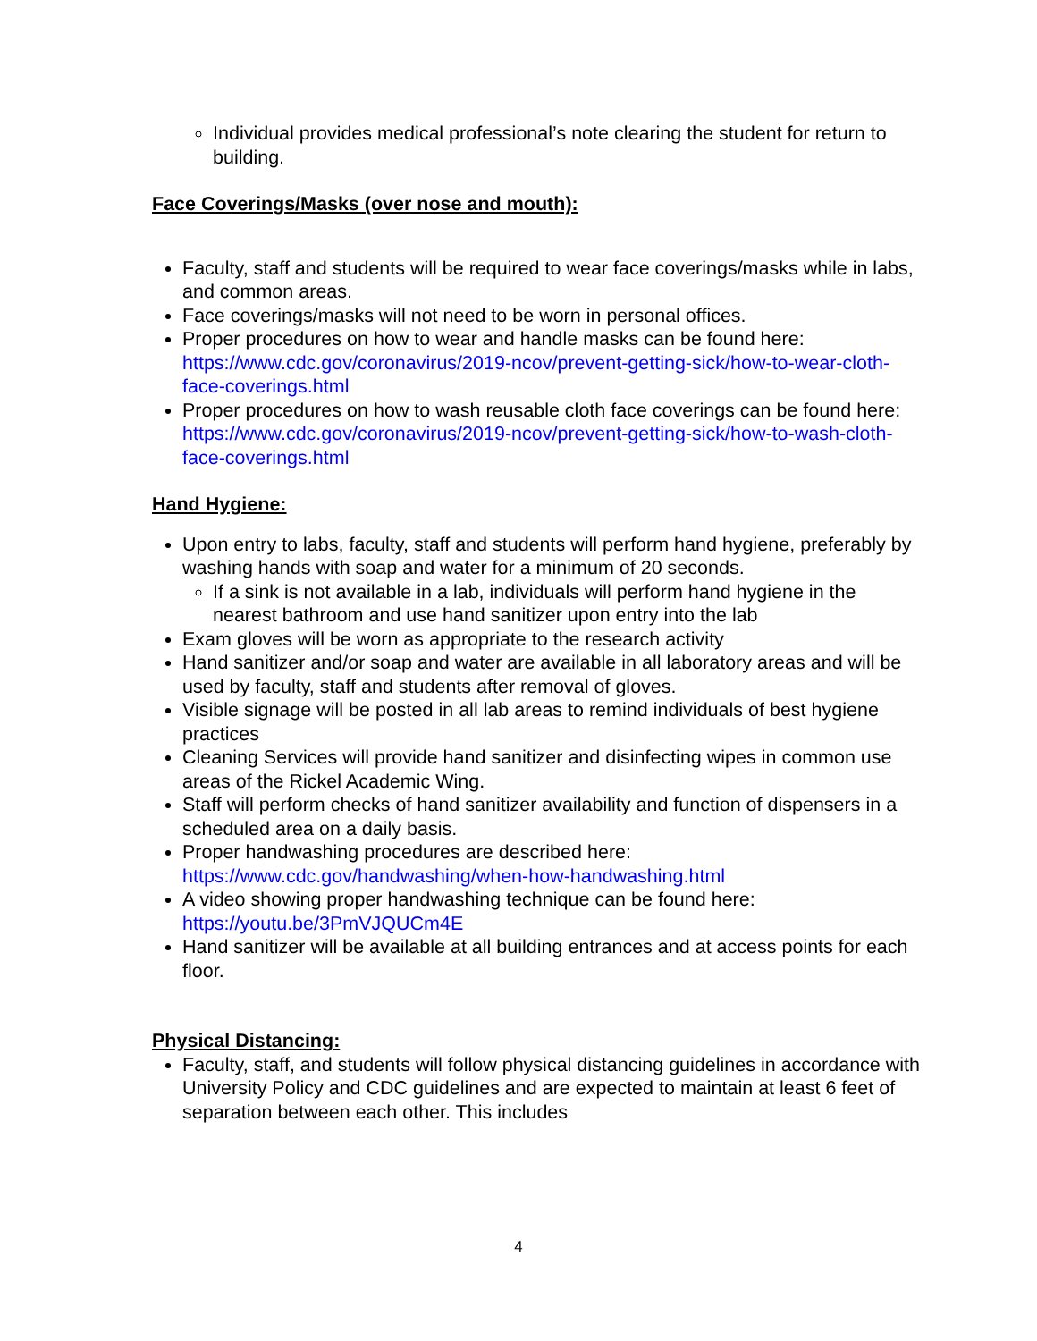Individual provides medical professional’s note clearing the student for return to building.
Face Coverings/Masks (over nose and mouth):
Faculty, staff and students will be required to wear face coverings/masks while in labs, and common areas.
Face coverings/masks will not need to be worn in personal offices.
Proper procedures on how to wear and handle masks can be found here: https://www.cdc.gov/coronavirus/2019-ncov/prevent-getting-sick/how-to-wear-cloth-face-coverings.html
Proper procedures on how to wash reusable cloth face coverings can be found here: https://www.cdc.gov/coronavirus/2019-ncov/prevent-getting-sick/how-to-wash-cloth-face-coverings.html
Hand Hygiene:
Upon entry to labs, faculty, staff and students will perform hand hygiene, preferably by washing hands with soap and water for a minimum of 20 seconds.
If a sink is not available in a lab, individuals will perform hand hygiene in the nearest bathroom and use hand sanitizer upon entry into the lab
Exam gloves will be worn as appropriate to the research activity
Hand sanitizer and/or soap and water are available in all laboratory areas and will be used by faculty, staff and students after removal of gloves.
Visible signage will be posted in all lab areas to remind individuals of best hygiene practices
Cleaning Services will provide hand sanitizer and disinfecting wipes in common use areas of the Rickel Academic Wing.
Staff will perform checks of hand sanitizer availability and function of dispensers in a scheduled area on a daily basis.
Proper handwashing procedures are described here: https://www.cdc.gov/handwashing/when-how-handwashing.html
A video showing proper handwashing technique can be found here: https://youtu.be/3PmVJQUCm4E
Hand sanitizer will be available at all building entrances and at access points for each floor.
Physical Distancing:
Faculty, staff, and students will follow physical distancing guidelines in accordance with University Policy and CDC guidelines and are expected to maintain at least 6 feet of separation between each other. This includes
4